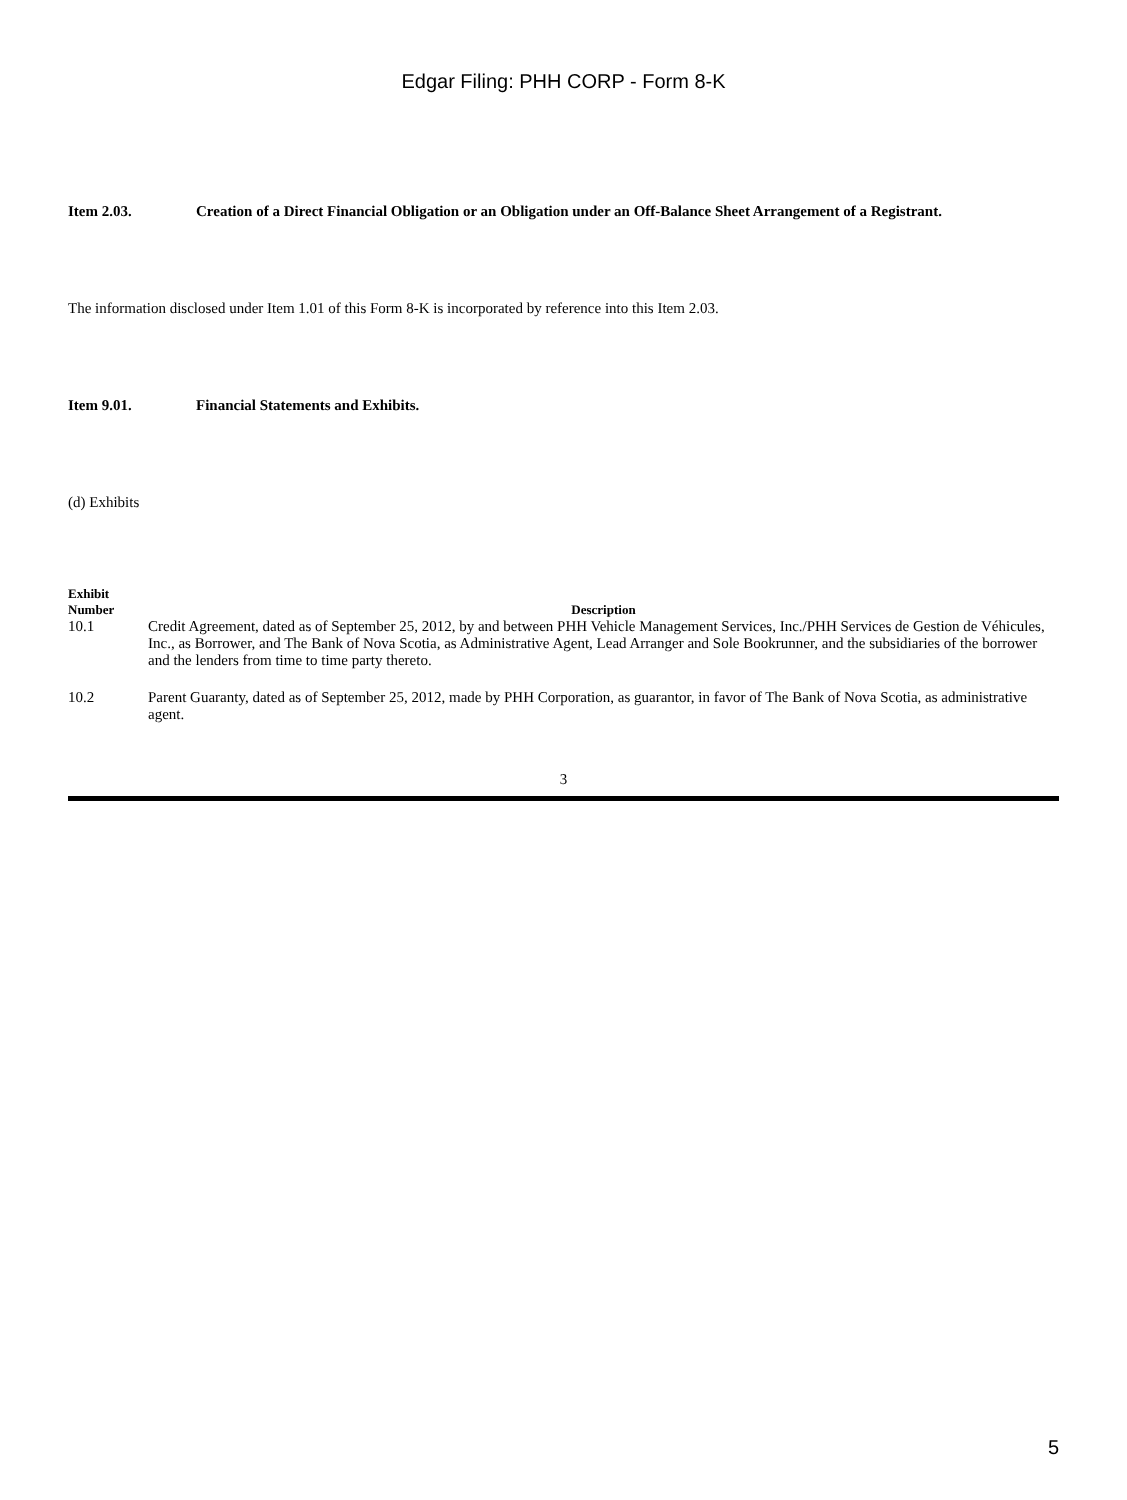Edgar Filing: PHH CORP - Form 8-K
Item 2.03. Creation of a Direct Financial Obligation or an Obligation under an Off-Balance Sheet Arrangement of a Registrant.
The information disclosed under Item 1.01 of this Form 8-K is incorporated by reference into this Item 2.03.
Item 9.01. Financial Statements and Exhibits.
(d) Exhibits
| Exhibit Number | Description |
| --- | --- |
| 10.1 | Credit Agreement, dated as of September 25, 2012, by and between PHH Vehicle Management Services, Inc./PHH Services de Gestion de Véhicules, Inc., as Borrower, and The Bank of Nova Scotia, as Administrative Agent, Lead Arranger and Sole Bookrunner, and the subsidiaries of the borrower and the lenders from time to time party thereto. |
| 10.2 | Parent Guaranty, dated as of September 25, 2012, made by PHH Corporation, as guarantor, in favor of The Bank of Nova Scotia, as administrative agent. |
3
5